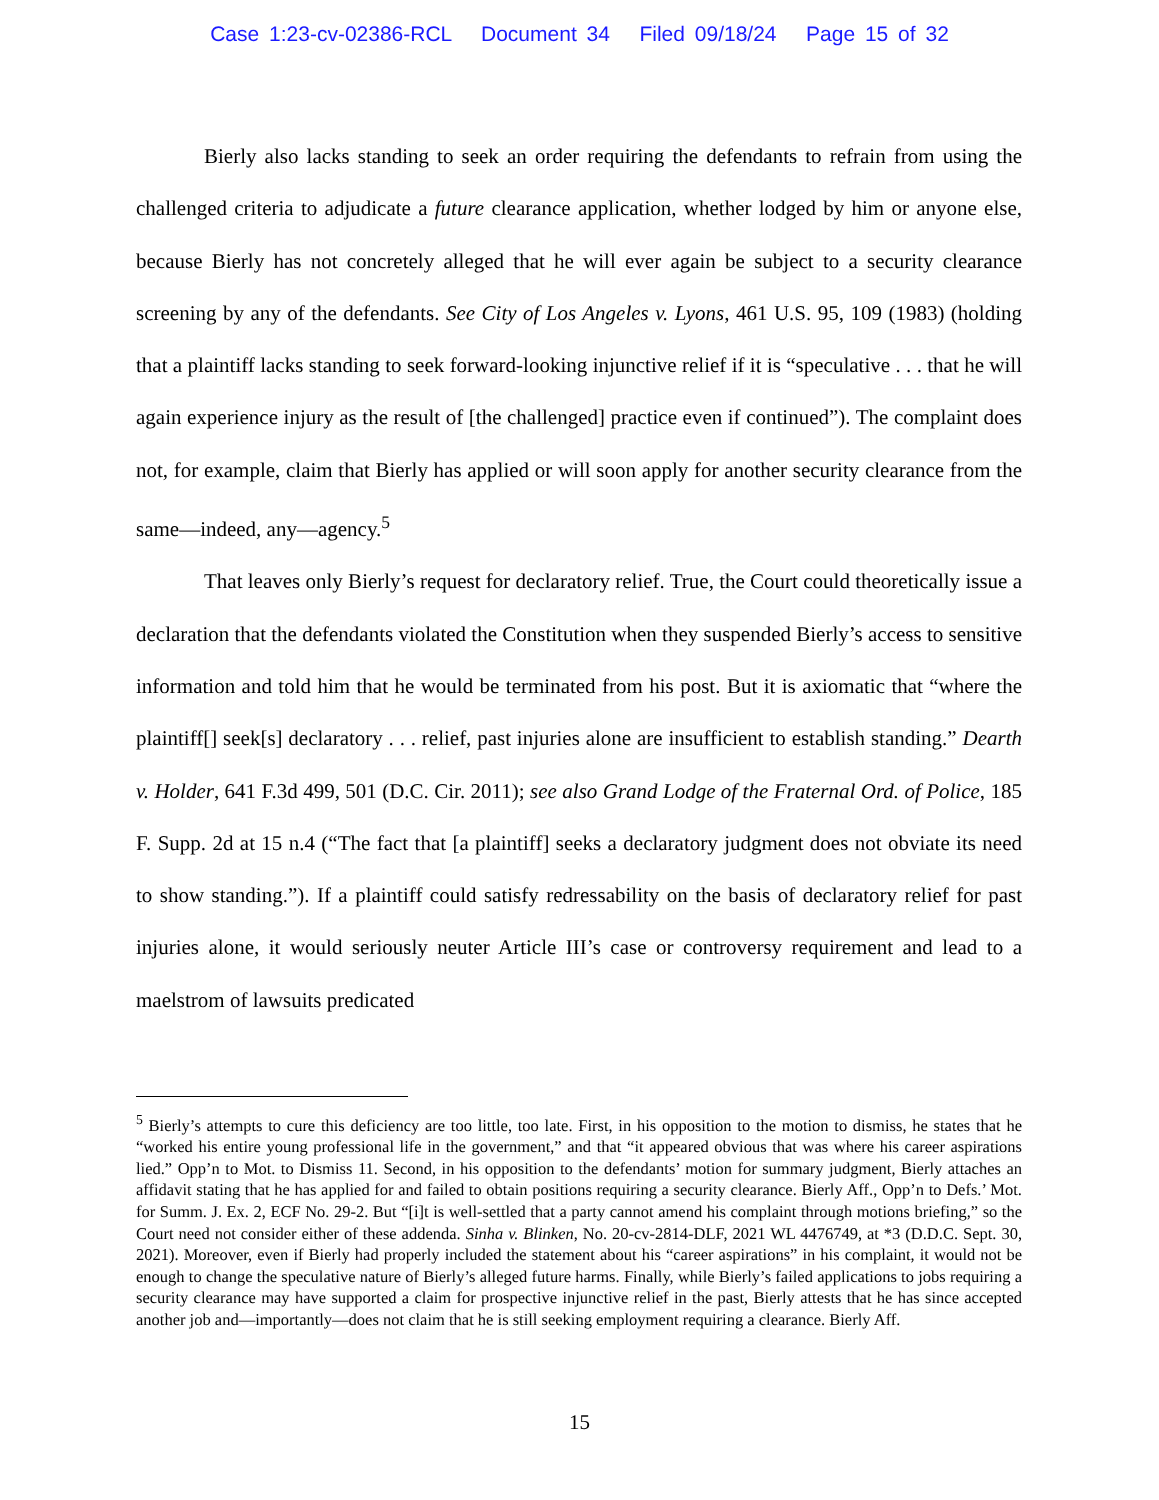Case 1:23-cv-02386-RCL Document 34 Filed 09/18/24 Page 15 of 32
Bierly also lacks standing to seek an order requiring the defendants to refrain from using the challenged criteria to adjudicate a future clearance application, whether lodged by him or anyone else, because Bierly has not concretely alleged that he will ever again be subject to a security clearance screening by any of the defendants. See City of Los Angeles v. Lyons, 461 U.S. 95, 109 (1983) (holding that a plaintiff lacks standing to seek forward-looking injunctive relief if it is “speculative . . . that he will again experience injury as the result of [the challenged] practice even if continued”). The complaint does not, for example, claim that Bierly has applied or will soon apply for another security clearance from the same—indeed, any—agency.<sup>5</sup>
That leaves only Bierly’s request for declaratory relief. True, the Court could theoretically issue a declaration that the defendants violated the Constitution when they suspended Bierly’s access to sensitive information and told him that he would be terminated from his post. But it is axiomatic that “where the plaintiff[] seek[s] declaratory . . . relief, past injuries alone are insufficient to establish standing.” Dearth v. Holder, 641 F.3d 499, 501 (D.C. Cir. 2011); see also Grand Lodge of the Fraternal Ord. of Police, 185 F. Supp. 2d at 15 n.4 (“The fact that [a plaintiff] seeks a declaratory judgment does not obviate its need to show standing.”). If a plaintiff could satisfy redressability on the basis of declaratory relief for past injuries alone, it would seriously neuter Article III’s case or controversy requirement and lead to a maelstrom of lawsuits predicated
<sup>5</sup> Bierly’s attempts to cure this deficiency are too little, too late. First, in his opposition to the motion to dismiss, he states that he “worked his entire young professional life in the government,” and that “it appeared obvious that was where his career aspirations lied.” Opp’n to Mot. to Dismiss 11. Second, in his opposition to the defendants’ motion for summary judgment, Bierly attaches an affidavit stating that he has applied for and failed to obtain positions requiring a security clearance. Bierly Aff., Opp’n to Defs.’ Mot. for Summ. J. Ex. 2, ECF No. 29-2. But “[i]t is well-settled that a party cannot amend his complaint through motions briefing,” so the Court need not consider either of these addenda. Sinha v. Blinken, No. 20-cv-2814-DLF, 2021 WL 4476749, at *3 (D.D.C. Sept. 30, 2021). Moreover, even if Bierly had properly included the statement about his “career aspirations” in his complaint, it would not be enough to change the speculative nature of Bierly’s alleged future harms. Finally, while Bierly’s failed applications to jobs requiring a security clearance may have supported a claim for prospective injunctive relief in the past, Bierly attests that he has since accepted another job and—importantly—does not claim that he is still seeking employment requiring a clearance. Bierly Aff.
15